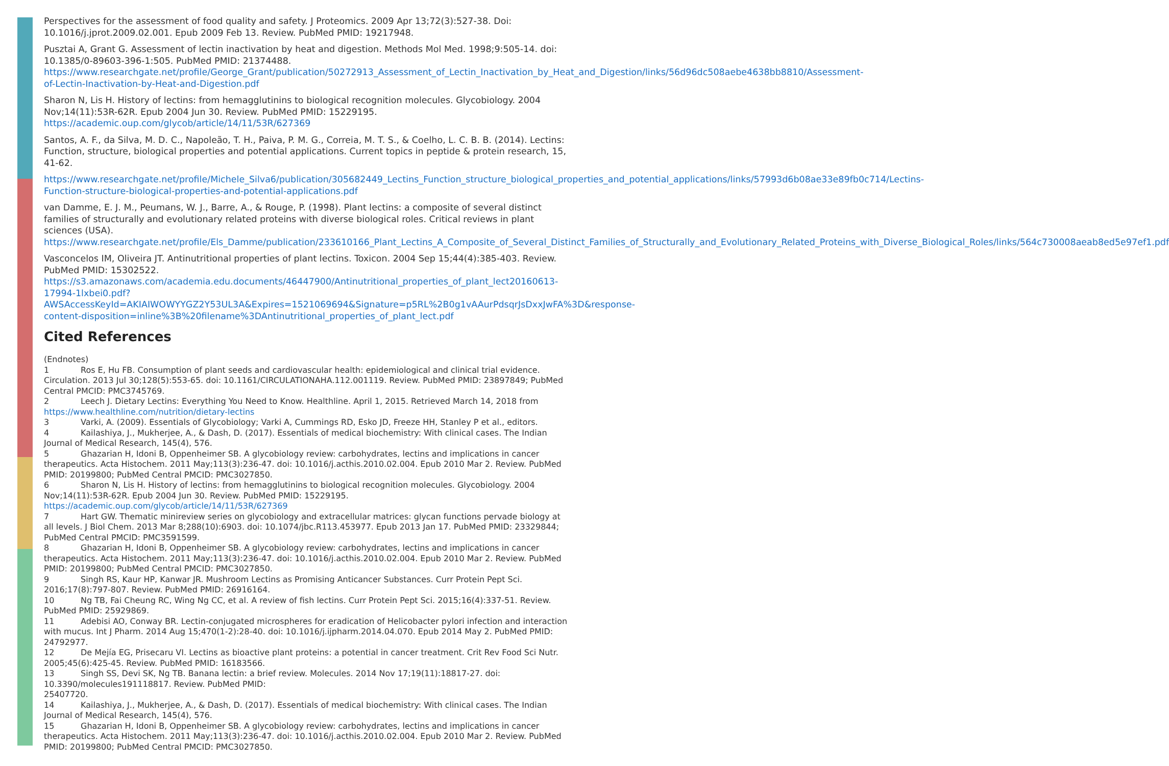Perspectives for the assessment of food quality and safety. J Proteomics. 2009 Apr 13;72(3):527-38. Doi: 10.1016/j.jprot.2009.02.001. Epub 2009 Feb 13. Review. PubMed PMID: 19217948.
Pusztai A, Grant G. Assessment of lectin inactivation by heat and digestion. Methods Mol Med. 1998;9:505-14. doi: 10.1385/0-89603-396-1:505. PubMed PMID: 21374488. https://www.researchgate.net/profile/George_Grant/publication/50272913_Assessment_of_Lectin_Inactivation_by_Heat_and_Digestion/links/56d96dc508aebe4638bb8810/Assessment-of-Lectin-Inactivation-by-Heat-and-Digestion.pdf
Sharon N, Lis H. History of lectins: from hemagglutinins to biological recognition molecules. Glycobiology. 2004 Nov;14(11):53R-62R. Epub 2004 Jun 30. Review. PubMed PMID: 15229195. https://academic.oup.com/glycob/article/14/11/53R/627369
Santos, A. F., da Silva, M. D. C., Napoleão, T. H., Paiva, P. M. G., Correia, M. T. S., & Coelho, L. C. B. B. (2014). Lectins: Function, structure, biological properties and potential applications. Current topics in peptide & protein research, 15, 41-62.
https://www.researchgate.net/profile/Michele_Silva6/publication/305682449_Lectins_Function_structure_biological_properties_and_potential_applications/links/57993d6b08ae33e89fb0c714/Lectins-Function-structure-biological-properties-and-potential-applications.pdf
van Damme, E. J. M., Peumans, W. J., Barre, A., & Rouge, P. (1998). Plant lectins: a composite of several distinct families of structurally and evolutionary related proteins with diverse biological roles. Critical reviews in plant sciences (USA). https://www.researchgate.net/profile/Els_Damme/publication/233610166_Plant_Lectins_A_Composite_of_Several_Distinct_Families_of_Structurally_and_Evolutionary_Related_Proteins_with_Diverse_Biological_Roles/links/564c730008aeab8ed5e97ef1.pdf
Vasconcelos IM, Oliveira JT. Antinutritional properties of plant lectins. Toxicon. 2004 Sep 15;44(4):385-403. Review. PubMed PMID: 15302522. https://s3.amazonaws.com/academia.edu.documents/46447900/Antinutritional_properties_of_plant_lect20160613-17994-1lxbei0.pdf?AWSAccessKeyId=AKIAIWOWYYGZ2Y53UL3A&Expires=1521069694&Signature=p5RL%2B0g1vAAurPdsqrJsDxxJwFA%3D&response-content-disposition=inline%3B%20filename%3DAntinutritional_properties_of_plant_lect.pdf
Cited References
(Endnotes)
1 Ros E, Hu FB. Consumption of plant seeds and cardiovascular health: epidemiological and clinical trial evidence. Circulation. 2013 Jul 30;128(5):553-65. doi: 10.1161/CIRCULATIONAHA.112.001119. Review. PubMed PMID: 23897849; PubMed Central PMCID: PMC3745769.
2 Leech J. Dietary Lectins: Everything You Need to Know. Healthline. April 1, 2015. Retrieved March 14, 2018 from https://www.healthline.com/nutrition/dietary-lectins
3 Varki, A. (2009). Essentials of Glycobiology; Varki A, Cummings RD, Esko JD, Freeze HH, Stanley P et al., editors.
4 Kailashiya, J., Mukherjee, A., & Dash, D. (2017). Essentials of medical biochemistry: With clinical cases. The Indian Journal of Medical Research, 145(4), 576.
5 Ghazarian H, Idoni B, Oppenheimer SB. A glycobiology review: carbohydrates, lectins and implications in cancer therapeutics. Acta Histochem. 2011 May;113(3):236-47. doi: 10.1016/j.acthis.2010.02.004. Epub 2010 Mar 2. Review. PubMed PMID: 20199800; PubMed Central PMCID: PMC3027850.
6 Sharon N, Lis H. History of lectins: from hemagglutinins to biological recognition molecules. Glycobiology. 2004 Nov;14(11):53R-62R. Epub 2004 Jun 30. Review. PubMed PMID: 15229195. https://academic.oup.com/glycob/article/14/11/53R/627369
7 Hart GW. Thematic minireview series on glycobiology and extracellular matrices: glycan functions pervade biology at all levels. J Biol Chem. 2013 Mar 8;288(10):6903. doi: 10.1074/jbc.R113.453977. Epub 2013 Jan 17. PubMed PMID: 23329844; PubMed Central PMCID: PMC3591599.
8 Ghazarian H, Idoni B, Oppenheimer SB. A glycobiology review: carbohydrates, lectins and implications in cancer therapeutics. Acta Histochem. 2011 May;113(3):236-47. doi: 10.1016/j.acthis.2010.02.004. Epub 2010 Mar 2. Review. PubMed PMID: 20199800; PubMed Central PMCID: PMC3027850.
9 Singh RS, Kaur HP, Kanwar JR. Mushroom Lectins as Promising Anticancer Substances. Curr Protein Pept Sci. 2016;17(8):797-807. Review. PubMed PMID: 26916164.
10 Ng TB, Fai Cheung RC, Wing Ng CC, et al. A review of fish lectins. Curr Protein Pept Sci. 2015;16(4):337-51. Review. PubMed PMID: 25929869.
11 Adebisi AO, Conway BR. Lectin-conjugated microspheres for eradication of Helicobacter pylori infection and interaction with mucus. Int J Pharm. 2014 Aug 15;470(1-2):28-40. doi: 10.1016/j.ijpharm.2014.04.070. Epub 2014 May 2. PubMed PMID: 24792977.
12 De Mejía EG, Prisecaru VI. Lectins as bioactive plant proteins: a potential in cancer treatment. Crit Rev Food Sci Nutr. 2005;45(6):425-45. Review. PubMed PMID: 16183566.
13 Singh SS, Devi SK, Ng TB. Banana lectin: a brief review. Molecules. 2014 Nov 17;19(11):18817-27. doi: 10.3390/molecules191118817. Review. PubMed PMID:
25407720.
14 Kailashiya, J., Mukherjee, A., & Dash, D. (2017). Essentials of medical biochemistry: With clinical cases. The Indian Journal of Medical Research, 145(4), 576.
15 Ghazarian H, Idoni B, Oppenheimer SB. A glycobiology review: carbohydrates, lectins and implications in cancer therapeutics. Acta Histochem. 2011 May;113(3):236-47. doi: 10.1016/j.acthis.2010.02.004. Epub 2010 Mar 2. Review. PubMed PMID: 20199800; PubMed Central PMCID: PMC3027850.